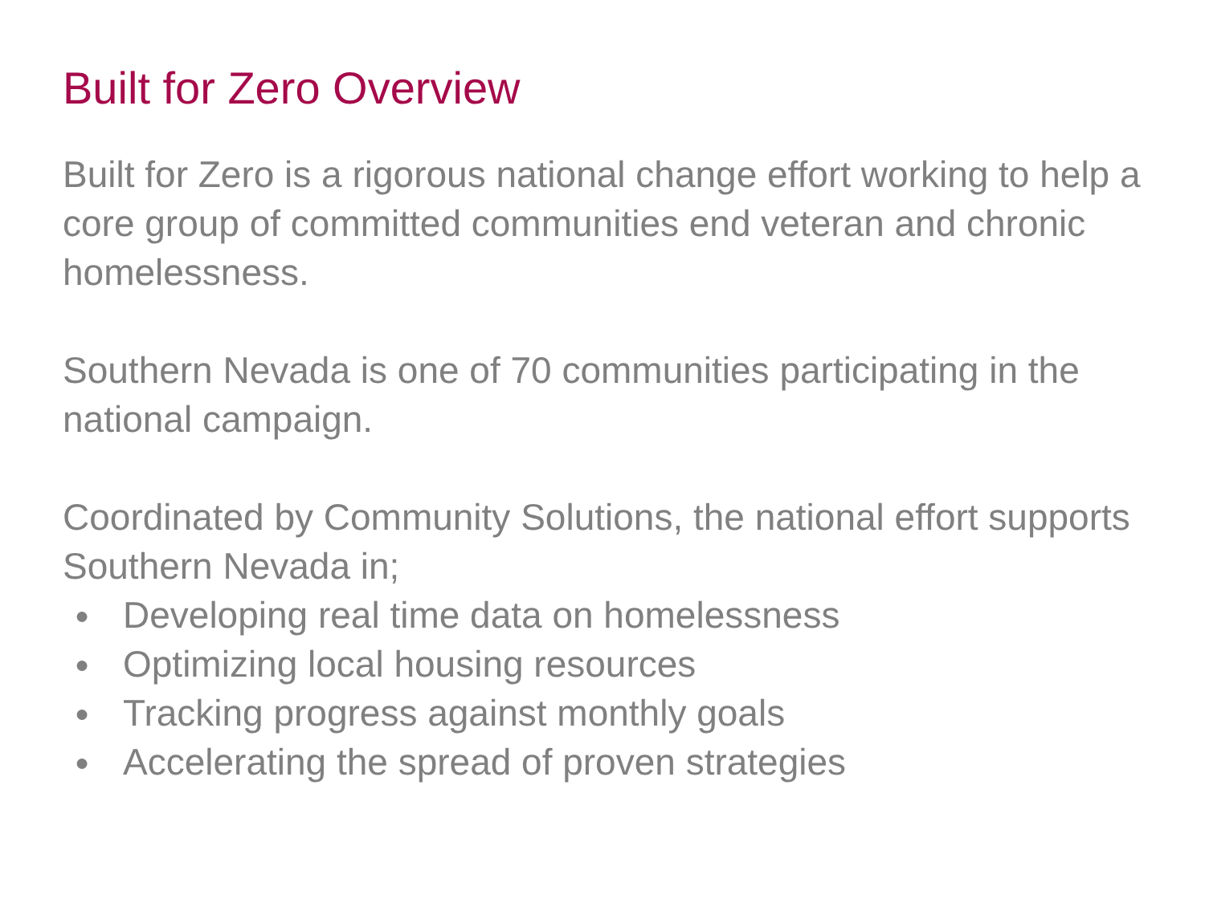Built for Zero Overview
Built for Zero is a rigorous national change effort working to help a core group of committed communities end veteran and chronic homelessness.
Southern Nevada is one of 70 communities participating in the national campaign.
Coordinated by Community Solutions, the national effort supports Southern Nevada in;
● Developing real time data on homelessness
● Optimizing local housing resources
● Tracking progress against monthly goals
● Accelerating the spread of proven strategies